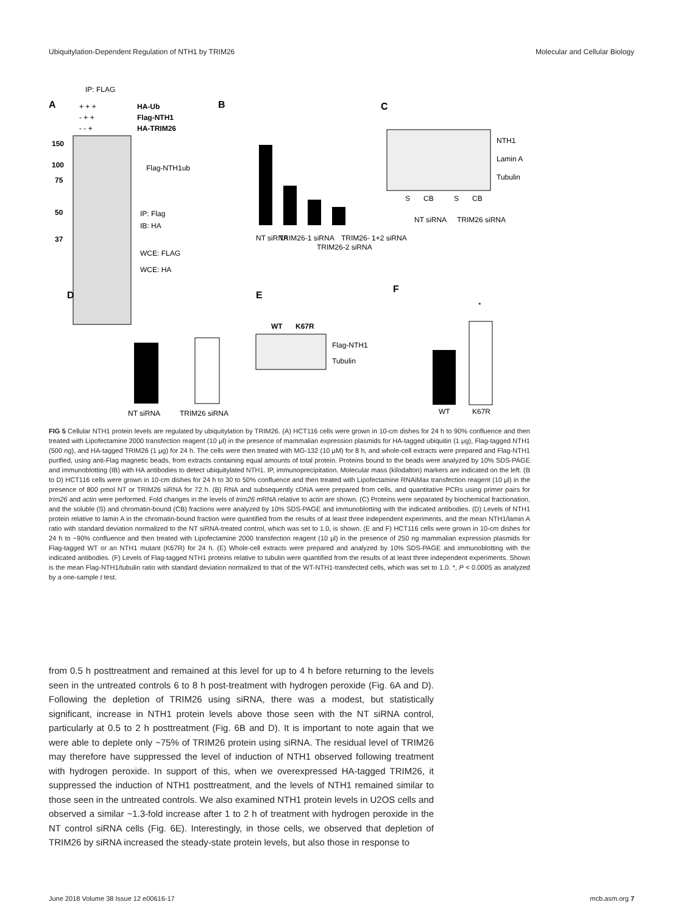Ubiquitylation-Dependent Regulation of NTH1 by TRIM26 Molecular and Cellular Biology
IP: FLAG
A
+ + +
HA-Ub
- + +
Flag-NTH1
- - +
HA-TRIM26
150
100
75
50
37
Flag-NTH1ub
IP: Flag
IB: HA
WCE: FLAG
WCE: HA
B
NT siRNA
TRIM26-1 siRNA
TRIM26-2 siRNA
TRIM26- 1+2 siRNA
C
NTH1
Lamin A
Tubulin
S
CB
S
CB
NT siRNA
TRIM26 siRNA
D
NT siRNA
TRIM26 siRNA
E
WT
K67R
Flag-NTH1
Tubulin
F
*
WT
K67R
FIG 5 Cellular NTH1 protein levels are regulated by ubiquitylation by TRIM26. (A) HCT116 cells were grown in 10-cm dishes for 24 h to 90% confluence and then treated with Lipofectamine 2000 transfection reagent (10 μl) in the presence of mammalian expression plasmids for HA-tagged ubiquitin (1 μg), Flag-tagged NTH1 (500 ng), and HA-tagged TRIM26 (1 μg) for 24 h. The cells were then treated with MG-132 (10 μM) for 8 h, and whole-cell extracts were prepared and Flag-NTH1 purified, using anti-Flag magnetic beads, from extracts containing equal amounts of total protein. Proteins bound to the beads were analyzed by 10% SDS-PAGE and immunoblotting (IB) with HA antibodies to detect ubiquitylated NTH1. IP, immunoprecipitation. Molecular mass (kilodalton) markers are indicated on the left. (B to D) HCT116 cells were grown in 10-cm dishes for 24 h to 30 to 50% confluence and then treated with Lipofectamine RNAiMax transfection reagent (10 μl) in the presence of 800 pmol NT or TRIM26 siRNA for 72 h. (B) RNA and subsequently cDNA were prepared from cells, and quantitative PCRs using primer pairs for trim26 and actin were performed. Fold changes in the levels of trim26 mRNA relative to actin are shown. (C) Proteins were separated by biochemical fractionation, and the soluble (S) and chromatin-bound (CB) fractions were analyzed by 10% SDS-PAGE and immunoblotting with the indicated antibodies. (D) Levels of NTH1 protein relative to lamin A in the chromatin-bound fraction were quantified from the results of at least three independent experiments, and the mean NTH1/lamin A ratio with standard deviation normalized to the NT siRNA-treated control, which was set to 1.0, is shown. (E and F) HCT116 cells were grown in 10-cm dishes for 24 h to ~90% confluence and then treated with Lipofectamine 2000 transfection reagent (10 μl) in the presence of 250 ng mammalian expression plasmids for Flag-tagged WT or an NTH1 mutant (K67R) for 24 h. (E) Whole-cell extracts were prepared and analyzed by 10% SDS-PAGE and immunoblotting with the indicated antibodies. (F) Levels of Flag-tagged NTH1 proteins relative to tubulin were quantified from the results of at least three independent experiments. Shown is the mean Flag-NTH1/tubulin ratio with standard deviation normalized to that of the WT-NTH1-transfected cells, which was set to 1.0. *, P < 0.0005 as analyzed by a one-sample t test.
from 0.5 h posttreatment and remained at this level for up to 4 h before returning to the levels seen in the untreated controls 6 to 8 h post-treatment with hydrogen peroxide (Fig. 6A and D). Following the depletion of TRIM26 using siRNA, there was a modest, but statistically significant, increase in NTH1 protein levels above those seen with the NT siRNA control, particularly at 0.5 to 2 h posttreatment (Fig. 6B and D). It is important to note again that we were able to deplete only ~75% of TRIM26 protein using siRNA. The residual level of TRIM26 may therefore have suppressed the level of induction of NTH1 observed following treatment with hydrogen peroxide. In support of this, when we overexpressed HA-tagged TRIM26, it suppressed the induction of NTH1 posttreatment, and the levels of NTH1 remained similar to those seen in the untreated controls. We also examined NTH1 protein levels in U2OS cells and observed a similar ~1.3-fold increase after 1 to 2 h of treatment with hydrogen peroxide in the NT control siRNA cells (Fig. 6E). Interestingly, in those cells, we observed that depletion of TRIM26 by siRNA increased the steady-state protein levels, but also those in response to
June 2018 Volume 38 Issue 12 e00616-17 mcb.asm.org 7